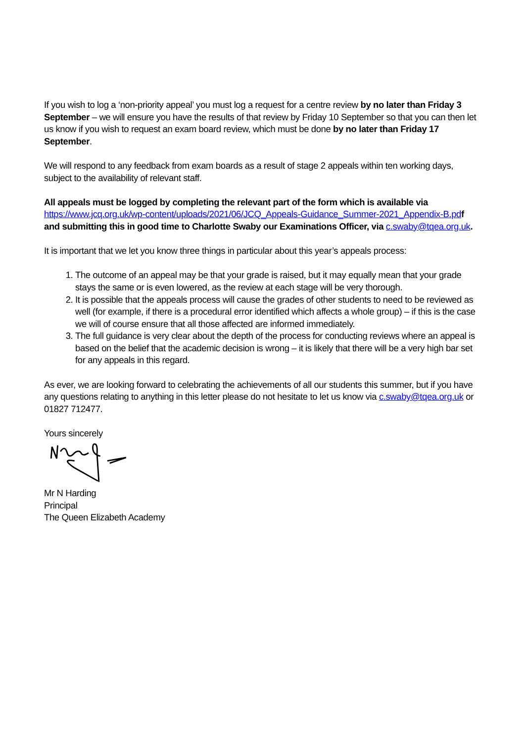If you wish to log a ‘non-priority appeal’ you must log a request for a centre review by no later than Friday 3 September – we will ensure you have the results of that review by Friday 10 September so that you can then let us know if you wish to request an exam board review, which must be done by no later than Friday 17 September.
We will respond to any feedback from exam boards as a result of stage 2 appeals within ten working days, subject to the availability of relevant staff.
All appeals must be logged by completing the relevant part of the form which is available via https://www.jcq.org.uk/wp-content/uploads/2021/06/JCQ_Appeals-Guidance_Summer-2021_Appendix-B.pd f and submitting this in good time to Charlotte Swaby our Examinations Officer, via c.swaby@tqea.org.uk.
It is important that we let you know three things in particular about this year’s appeals process:
1. The outcome of an appeal may be that your grade is raised, but it may equally mean that your grade stays the same or is even lowered, as the review at each stage will be very thorough.
2. It is possible that the appeals process will cause the grades of other students to need to be reviewed as well (for example, if there is a procedural error identified which affects a whole group) – if this is the case we will of course ensure that all those affected are informed immediately.
3. The full guidance is very clear about the depth of the process for conducting reviews where an appeal is based on the belief that the academic decision is wrong – it is likely that there will be a very high bar set for any appeals in this regard.
As ever, we are looking forward to celebrating the achievements of all our students this summer, but if you have any questions relating to anything in this letter please do not hesitate to let us know via c.swaby@tqea.org.uk or 01827 712477.
Yours sincerely
Mr N Harding
Principal
The Queen Elizabeth Academy